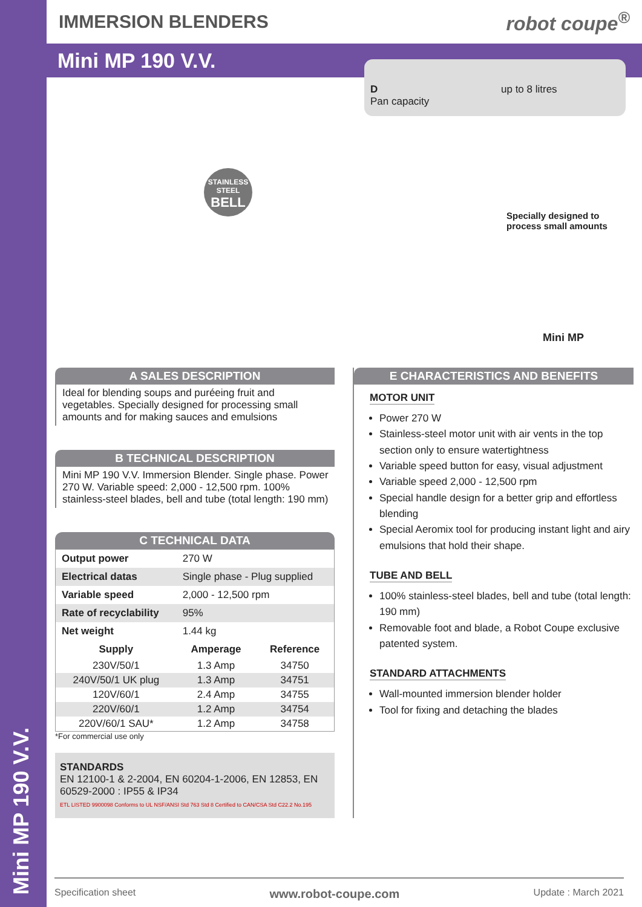Mini MP 190 V.V.
IMMERSION BLENDERS robot coupe<sup>®</sup>
Mini MP 190 V.V.
D
Pan capacity
up to 8 litres
STAINLESS STEEL
BELL
Specially designed to
process small amounts
Mini MP
A SALES DESCRIPTION
Ideal for blending soups and puréeing fruit and vegetables. Specially designed for processing small amounts and for making sauces and emulsions
B TECHNICAL DESCRIPTION
Mini MP 190 V.V. Immersion Blender. Single phase. Power 270 W. Variable speed: 2,000 - 12,500 rpm. 100% stainless-steel blades, bell and tube (total length: 190 mm)
C TECHNICAL DATA
| Output power | 270 W | |
| Electrical datas | Single phase - Plug supplied | |
| Variable speed | 2,000 - 12,500 rpm | |
| Rate of recyclability | 95% | |
| Net weight | 1.44 kg | |
| Supply | Amperage | Reference |
| 230V/50/1 | 1.3 Amp | 34750 |
| 240V/50/1 UK plug | 1.3 Amp | 34751 |
| 120V/60/1 | 2.4 Amp | 34755 |
| 220V/60/1 | 1.2 Amp | 34754 |
| 220V/60/1 SAU* | 1.2 Amp | 34758 |
*For commercial use only
STANDARDS
EN 12100-1 & 2-2004, EN 60204-1-2006, EN 12853, EN 60529-2000 : IP55 & IP34
ETL LISTED 9900098 Conforms to UL NSF/ANSI Std 763 Std 8 Certified to CAN/CSA Std C22.2 No.195
E CHARACTERISTICS AND BENEFITS
MOTOR UNIT
Power 270 W
Stainless-steel motor unit with air vents in the top section only to ensure watertightness
Variable speed button for easy, visual adjustment
Variable speed 2,000 - 12,500 rpm
Special handle design for a better grip and effortless blending
Special Aeromix tool for producing instant light and airy emulsions that hold their shape.
TUBE AND BELL
100% stainless-steel blades, bell and tube (total length: 190 mm)
Removable foot and blade, a Robot Coupe exclusive patented system.
STANDARD ATTACHMENTS
Wall-mounted immersion blender holder
Tool for fixing and detaching the blades
Specification sheet www.robot-coupe.com Update : March 2021